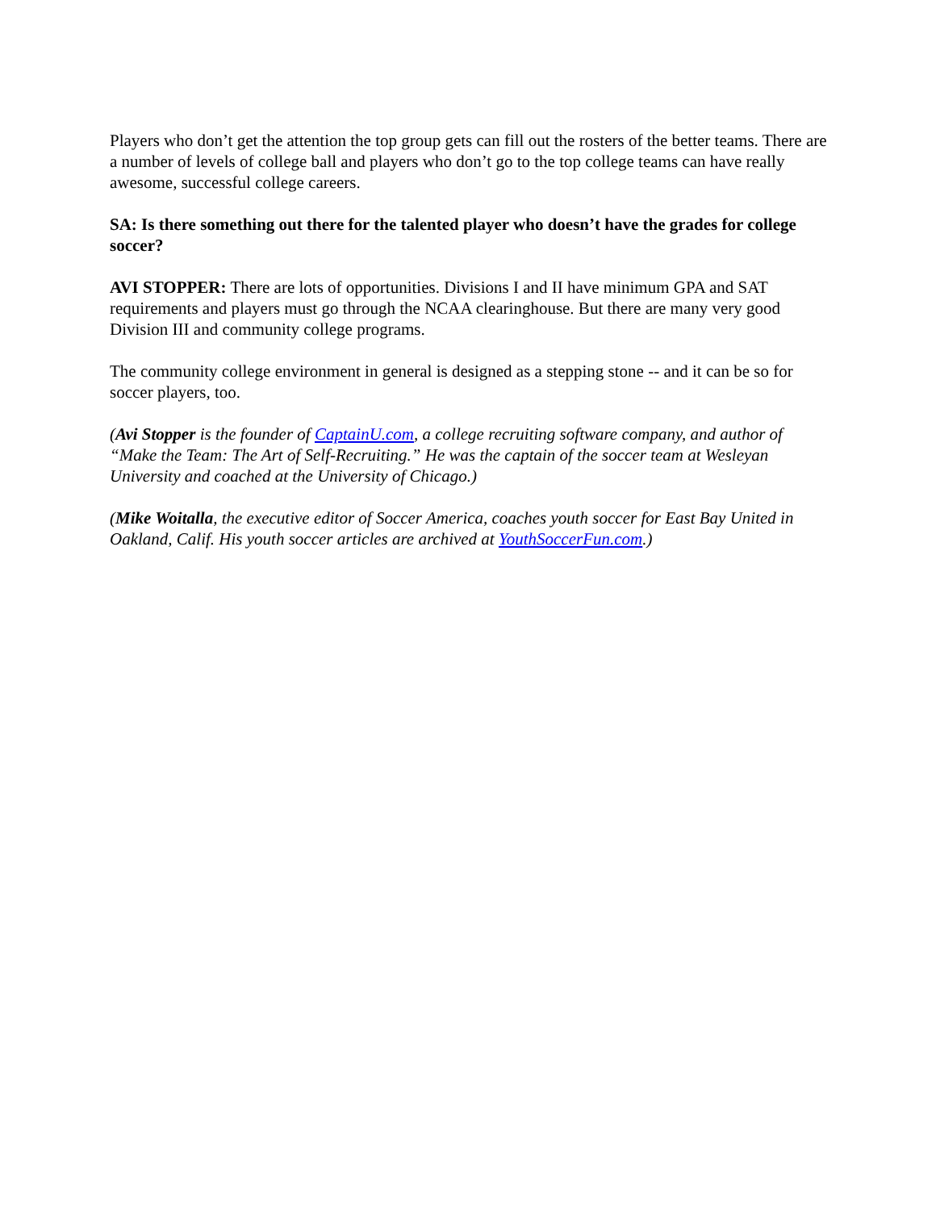Players who don’t get the attention the top group gets can fill out the rosters of the better teams. There are a number of levels of college ball and players who don’t go to the top college teams can have really awesome, successful college careers.
SA: Is there something out there for the talented player who doesn’t have the grades for college soccer?
AVI STOPPER: There are lots of opportunities. Divisions I and II have minimum GPA and SAT requirements and players must go through the NCAA clearinghouse. But there are many very good Division III and community college programs.
The community college environment in general is designed as a stepping stone -- and it can be so for soccer players, too.
(Avi Stopper is the founder of CaptainU.com, a college recruiting software company, and author of “Make the Team: The Art of Self-Recruiting.” He was the captain of the soccer team at Wesleyan University and coached at the University of Chicago.)
(Mike Woitalla, the executive editor of Soccer America, coaches youth soccer for East Bay United in Oakland, Calif. His youth soccer articles are archived at YouthSoccerFun.com.)